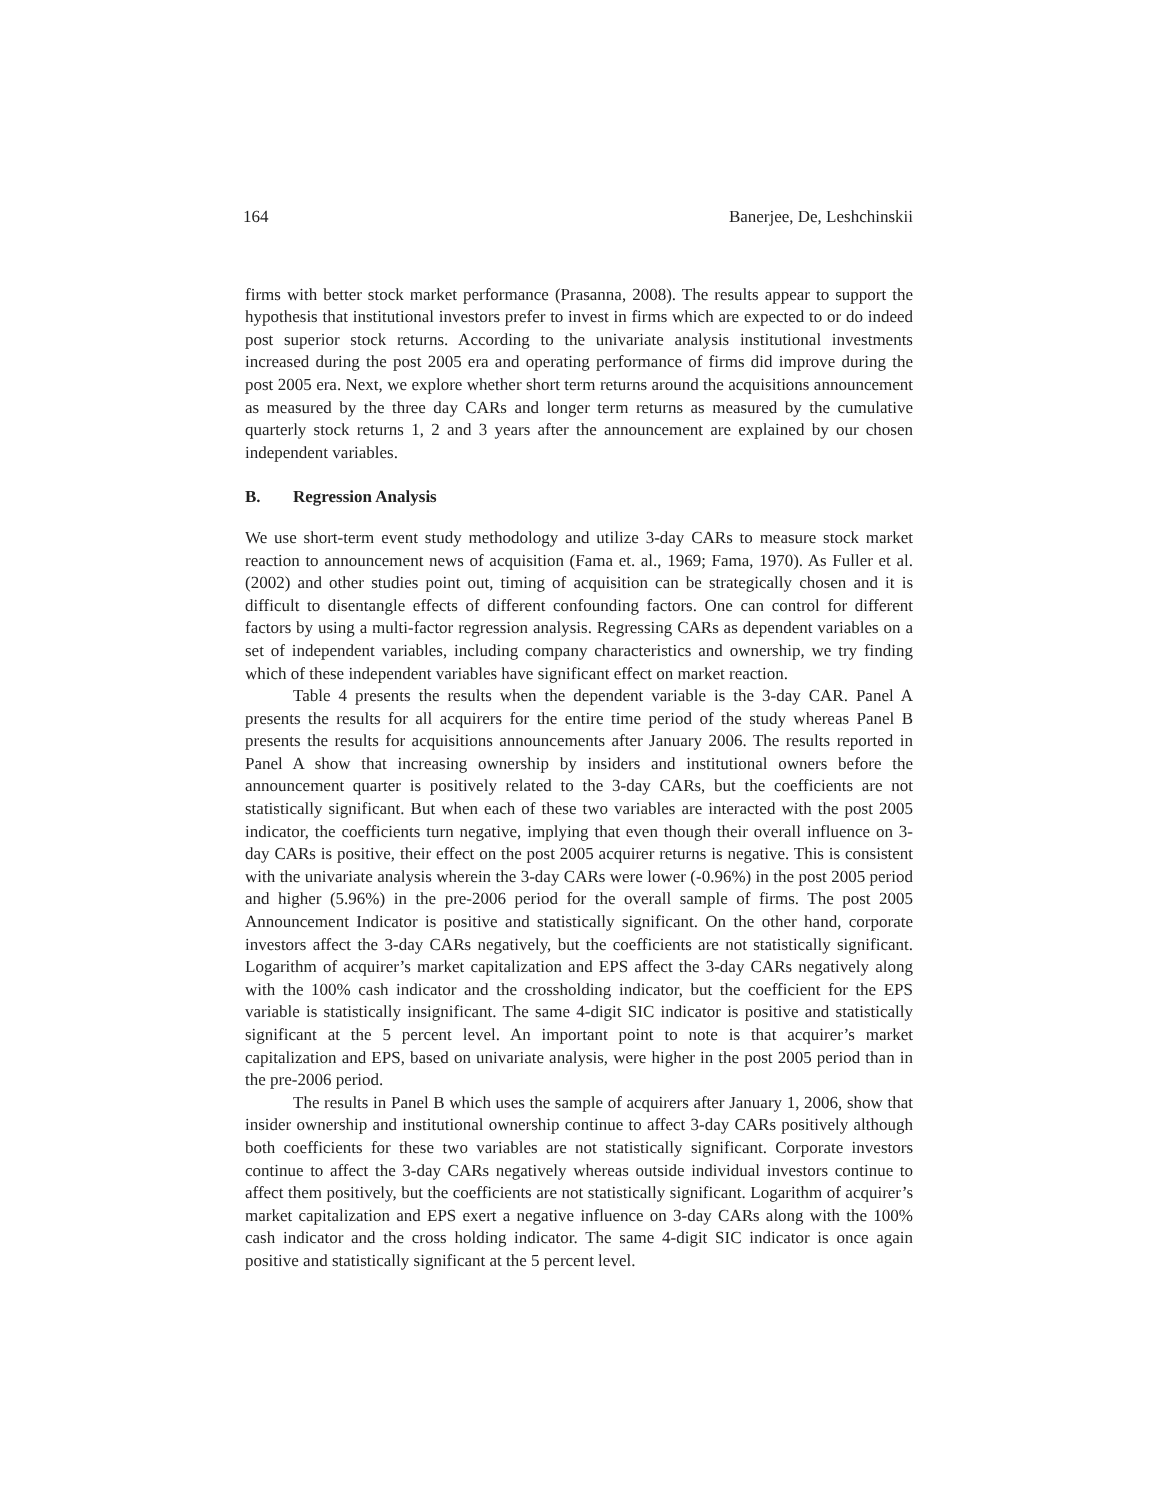164 Banerjee, De, Leshchinskii
firms with better stock market performance (Prasanna, 2008). The results appear to support the hypothesis that institutional investors prefer to invest in firms which are expected to or do indeed post superior stock returns. According to the univariate analysis institutional investments increased during the post 2005 era and operating performance of firms did improve during the post 2005 era. Next, we explore whether short term returns around the acquisitions announcement as measured by the three day CARs and longer term returns as measured by the cumulative quarterly stock returns 1, 2 and 3 years after the announcement are explained by our chosen independent variables.
B. Regression Analysis
We use short-term event study methodology and utilize 3-day CARs to measure stock market reaction to announcement news of acquisition (Fama et. al., 1969; Fama, 1970). As Fuller et al. (2002) and other studies point out, timing of acquisition can be strategically chosen and it is difficult to disentangle effects of different confounding factors. One can control for different factors by using a multi-factor regression analysis. Regressing CARs as dependent variables on a set of independent variables, including company characteristics and ownership, we try finding which of these independent variables have significant effect on market reaction.
Table 4 presents the results when the dependent variable is the 3-day CAR. Panel A presents the results for all acquirers for the entire time period of the study whereas Panel B presents the results for acquisitions announcements after January 2006. The results reported in Panel A show that increasing ownership by insiders and institutional owners before the announcement quarter is positively related to the 3-day CARs, but the coefficients are not statistically significant. But when each of these two variables are interacted with the post 2005 indicator, the coefficients turn negative, implying that even though their overall influence on 3-day CARs is positive, their effect on the post 2005 acquirer returns is negative. This is consistent with the univariate analysis wherein the 3-day CARs were lower (-0.96%) in the post 2005 period and higher (5.96%) in the pre-2006 period for the overall sample of firms. The post 2005 Announcement Indicator is positive and statistically significant. On the other hand, corporate investors affect the 3-day CARs negatively, but the coefficients are not statistically significant. Logarithm of acquirer’s market capitalization and EPS affect the 3-day CARs negatively along with the 100% cash indicator and the crossholding indicator, but the coefficient for the EPS variable is statistically insignificant. The same 4-digit SIC indicator is positive and statistically significant at the 5 percent level. An important point to note is that acquirer’s market capitalization and EPS, based on univariate analysis, were higher in the post 2005 period than in the pre-2006 period.
The results in Panel B which uses the sample of acquirers after January 1, 2006, show that insider ownership and institutional ownership continue to affect 3-day CARs positively although both coefficients for these two variables are not statistically significant. Corporate investors continue to affect the 3-day CARs negatively whereas outside individual investors continue to affect them positively, but the coefficients are not statistically significant. Logarithm of acquirer’s market capitalization and EPS exert a negative influence on 3-day CARs along with the 100% cash indicator and the cross holding indicator. The same 4-digit SIC indicator is once again positive and statistically significant at the 5 percent level.